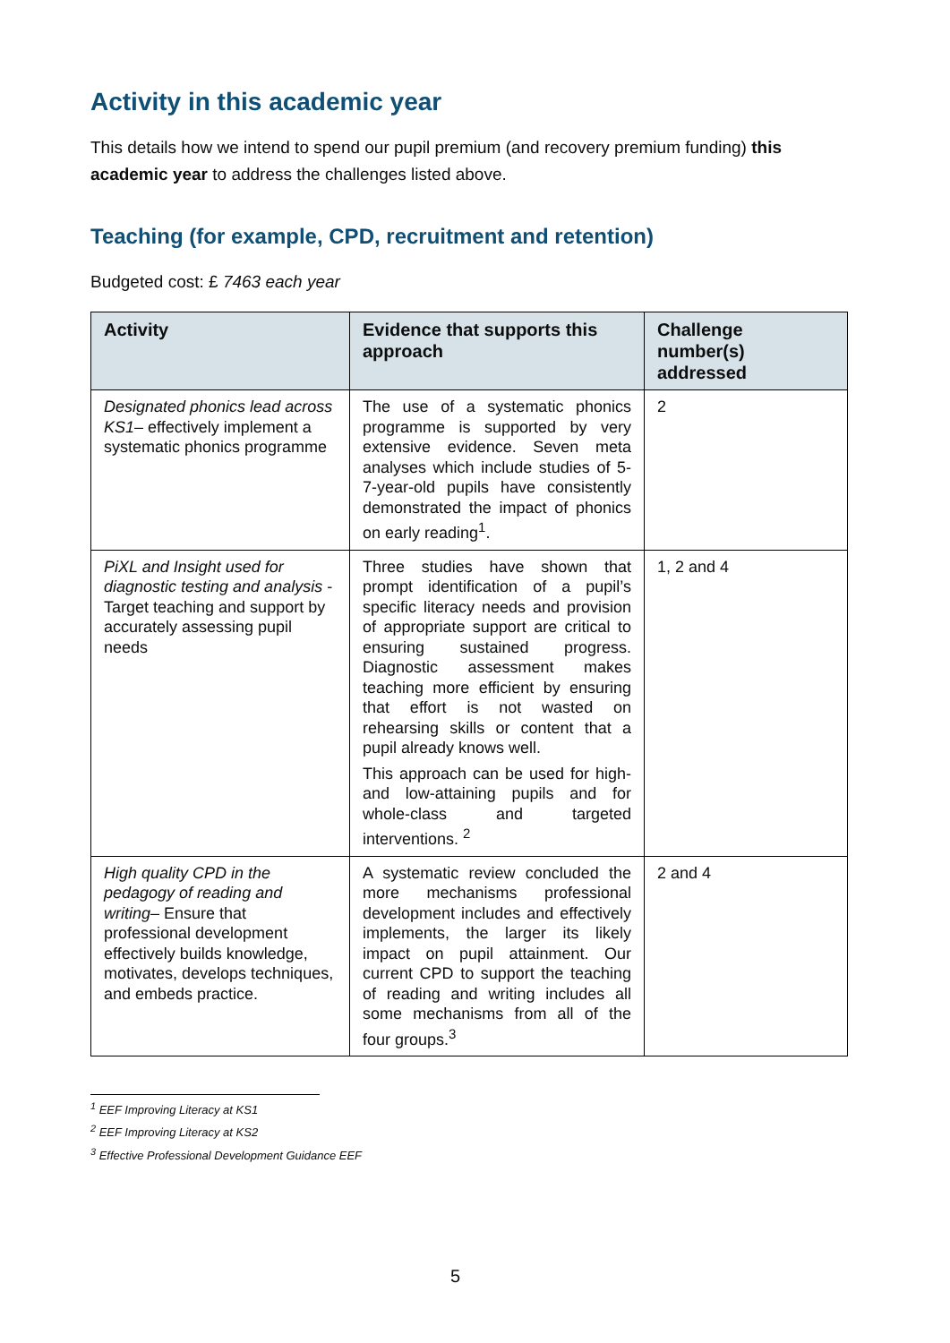Activity in this academic year
This details how we intend to spend our pupil premium (and recovery premium funding) this academic year to address the challenges listed above.
Teaching (for example, CPD, recruitment and retention)
Budgeted cost: £ 7463 each year
| Activity | Evidence that supports this approach | Challenge number(s) addressed |
| --- | --- | --- |
| Designated phonics lead across KS1 – effectively implement a systematic phonics programme | The use of a systematic phonics programme is supported by very extensive evidence. Seven meta analyses which include studies of 5-7-year-old pupils have consistently demonstrated the impact of phonics on early reading<sup>1</sup>. | 2 |
| PiXL and Insight used for diagnostic testing and analysis - Target teaching and support by accurately assessing pupil needs | Three studies have shown that prompt identification of a pupil’s specific literacy needs and provision of appropriate support are critical to ensuring sustained progress. Diagnostic assessment makes teaching more efficient by ensuring that effort is not wasted on rehearsing skills or content that a pupil already knows well. This approach can be used for high- and low-attaining pupils and for whole-class and targeted interventions. <sup>2</sup> | 1, 2 and 4 |
| High quality CPD in the pedagogy of reading and writing – Ensure that professional development effectively builds knowledge, motivates, develops techniques, and embeds practice. | A systematic review concluded the more mechanisms professional development includes and effectively implements, the larger its likely impact on pupil attainment. Our current CPD to support the teaching of reading and writing includes all some mechanisms from all of the four groups.<sup>3</sup> | 2 and 4 |
<sup>1</sup> EEF Improving Literacy at KS1
<sup>2</sup> EEF Improving Literacy at KS2
<sup>3</sup> Effective Professional Development Guidance EEF
5